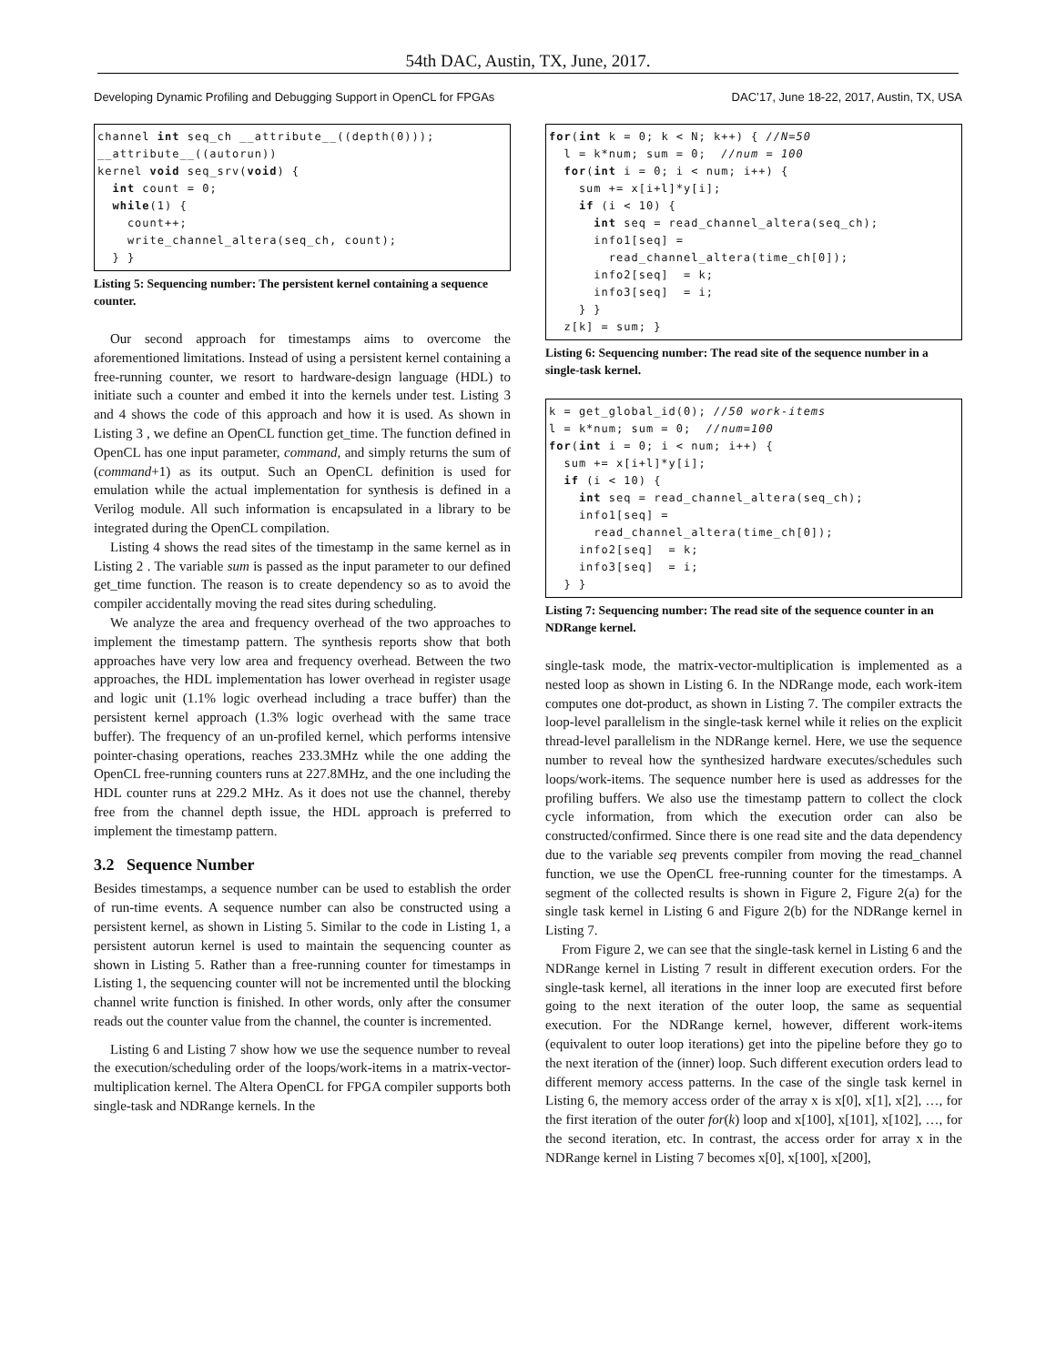54th DAC, Austin, TX, June, 2017.
Developing Dynamic Profiling and Debugging Support in OpenCL for FPGAs DAC’17, June 18-22, 2017, Austin, TX, USA
channel int seq_ch __attribute__((depth(0)));
__attribute__((autorun))
kernel void seq_srv(void) {
  int count = 0;
  while(1) {
    count++;
    write_channel_altera(seq_ch, count);
  } }
Listing 5: Sequencing number: The persistent kernel containing a sequence counter.
Our second approach for timestamps aims to overcome the aforementioned limitations. Instead of using a persistent kernel containing a free-running counter, we resort to hardware-design language (HDL) to initiate such a counter and embed it into the kernels under test. Listing 3 and 4 shows the code of this approach and how it is used. As shown in Listing 3 , we define an OpenCL function get_time. The function defined in OpenCL has one input parameter, command, and simply returns the sum of (command+1) as its output. Such an OpenCL definition is used for emulation while the actual implementation for synthesis is defined in a Verilog module. All such information is encapsulated in a library to be integrated during the OpenCL compilation.
Listing 4 shows the read sites of the timestamp in the same kernel as in Listing 2 . The variable sum is passed as the input parameter to our defined get_time function. The reason is to create dependency so as to avoid the compiler accidentally moving the read sites during scheduling.
We analyze the area and frequency overhead of the two approaches to implement the timestamp pattern. The synthesis reports show that both approaches have very low area and frequency overhead. Between the two approaches, the HDL implementation has lower overhead in register usage and logic unit (1.1% logic overhead including a trace buffer) than the persistent kernel approach (1.3% logic overhead with the same trace buffer). The frequency of an un-profiled kernel, which performs intensive pointer-chasing operations, reaches 233.3MHz while the one adding the OpenCL free-running counters runs at 227.8MHz, and the one including the HDL counter runs at 229.2 MHz. As it does not use the channel, thereby free from the channel depth issue, the HDL approach is preferred to implement the timestamp pattern.
3.2 Sequence Number
Besides timestamps, a sequence number can be used to establish the order of run-time events. A sequence number can also be constructed using a persistent kernel, as shown in Listing 5. Similar to the code in Listing 1, a persistent autorun kernel is used to maintain the sequencing counter as shown in Listing 5. Rather than a free-running counter for timestamps in Listing 1, the sequencing counter will not be incremented until the blocking channel write function is finished. In other words, only after the consumer reads out the counter value from the channel, the counter is incremented.
Listing 6 and Listing 7 show how we use the sequence number to reveal the execution/scheduling order of the loops/work-items in a matrix-vector-multiplication kernel. The Altera OpenCL for FPGA compiler supports both single-task and NDRange kernels. In the
for(int k = 0; k < N; k++) { //N=50
  l = k*num; sum = 0;  //num = 100
  for(int i = 0; i < num; i++) {
    sum += x[i+l]*y[i];
    if (i < 10) {
      int seq = read_channel_altera(seq_ch);
      info1[seq] =
        read_channel_altera(time_ch[0]);
      info2[seq]  = k;
      info3[seq]  = i;
    } }
  z[k] = sum; }
Listing 6: Sequencing number: The read site of the sequence number in a single-task kernel.
k = get_global_id(0); //50 work-items
l = k*num; sum = 0;  //num=100
for(int i = 0; i < num; i++) {
  sum += x[i+l]*y[i];
  if (i < 10) {
    int seq = read_channel_altera(seq_ch);
    info1[seq] =
      read_channel_altera(time_ch[0]);
    info2[seq]  = k;
    info3[seq]  = i;
  } }
Listing 7: Sequencing number: The read site of the sequence counter in an NDRange kernel.
single-task mode, the matrix-vector-multiplication is implemented as a nested loop as shown in Listing 6. In the NDRange mode, each work-item computes one dot-product, as shown in Listing 7. The compiler extracts the loop-level parallelism in the single-task kernel while it relies on the explicit thread-level parallelism in the NDRange kernel. Here, we use the sequence number to reveal how the synthesized hardware executes/schedules such loops/work-items. The sequence number here is used as addresses for the profiling buffers. We also use the timestamp pattern to collect the clock cycle information, from which the execution order can also be constructed/confirmed. Since there is one read site and the data dependency due to the variable seq prevents compiler from moving the read_channel function, we use the OpenCL free-running counter for the timestamps. A segment of the collected results is shown in Figure 2, Figure 2(a) for the single task kernel in Listing 6 and Figure 2(b) for the NDRange kernel in Listing 7.
From Figure 2, we can see that the single-task kernel in Listing 6 and the NDRange kernel in Listing 7 result in different execution orders. For the single-task kernel, all iterations in the inner loop are executed first before going to the next iteration of the outer loop, the same as sequential execution. For the NDRange kernel, however, different work-items (equivalent to outer loop iterations) get into the pipeline before they go to the next iteration of the (inner) loop. Such different execution orders lead to different memory access patterns. In the case of the single task kernel in Listing 6, the memory access order of the array x is x[0], x[1], x[2], …, for the first iteration of the outer for(k) loop and x[100], x[101], x[102], …, for the second iteration, etc. In contrast, the access order for array x in the NDRange kernel in Listing 7 becomes x[0], x[100], x[200],